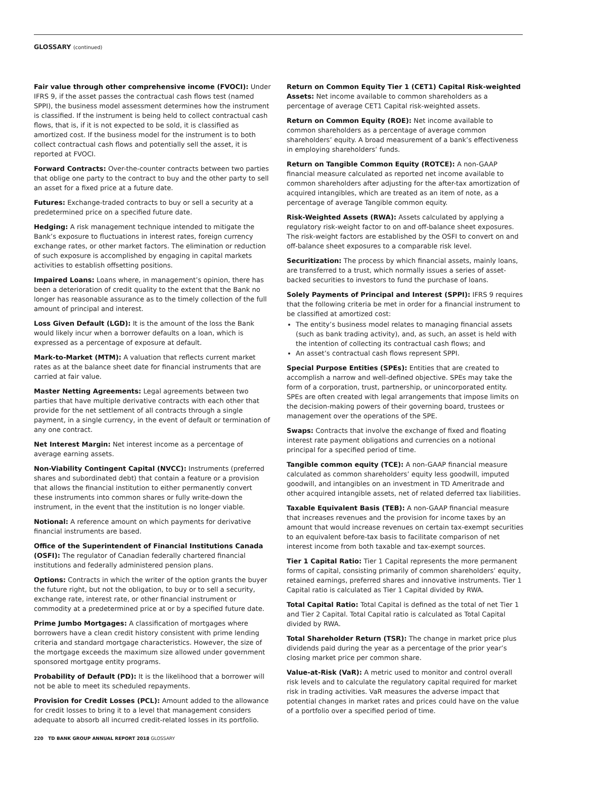GLOSSARY (continued)
Fair value through other comprehensive income (FVOCI): Under IFRS 9, if the asset passes the contractual cash flows test (named SPPI), the business model assessment determines how the instrument is classified. If the instrument is being held to collect contractual cash flows, that is, if it is not expected to be sold, it is classified as amortized cost. If the business model for the instrument is to both collect contractual cash flows and potentially sell the asset, it is reported at FVOCI.
Forward Contracts: Over-the-counter contracts between two parties that oblige one party to the contract to buy and the other party to sell an asset for a fixed price at a future date.
Futures: Exchange-traded contracts to buy or sell a security at a predetermined price on a specified future date.
Hedging: A risk management technique intended to mitigate the Bank’s exposure to fluctuations in interest rates, foreign currency exchange rates, or other market factors. The elimination or reduction of such exposure is accomplished by engaging in capital markets activities to establish offsetting positions.
Impaired Loans: Loans where, in management’s opinion, there has been a deterioration of credit quality to the extent that the Bank no longer has reasonable assurance as to the timely collection of the full amount of principal and interest.
Loss Given Default (LGD): It is the amount of the loss the Bank would likely incur when a borrower defaults on a loan, which is expressed as a percentage of exposure at default.
Mark-to-Market (MTM): A valuation that reflects current market rates as at the balance sheet date for financial instruments that are carried at fair value.
Master Netting Agreements: Legal agreements between two parties that have multiple derivative contracts with each other that provide for the net settlement of all contracts through a single payment, in a single currency, in the event of default or termination of any one contract.
Net Interest Margin: Net interest income as a percentage of average earning assets.
Non-Viability Contingent Capital (NVCC): Instruments (preferred shares and subordinated debt) that contain a feature or a provision that allows the financial institution to either permanently convert these instruments into common shares or fully write-down the instrument, in the event that the institution is no longer viable.
Notional: A reference amount on which payments for derivative financial instruments are based.
Office of the Superintendent of Financial Institutions Canada (OSFI): The regulator of Canadian federally chartered financial institutions and federally administered pension plans.
Options: Contracts in which the writer of the option grants the buyer the future right, but not the obligation, to buy or to sell a security, exchange rate, interest rate, or other financial instrument or commodity at a predetermined price at or by a specified future date.
Prime Jumbo Mortgages: A classification of mortgages where borrowers have a clean credit history consistent with prime lending criteria and standard mortgage characteristics. However, the size of the mortgage exceeds the maximum size allowed under government sponsored mortgage entity programs.
Probability of Default (PD): It is the likelihood that a borrower will not be able to meet its scheduled repayments.
Provision for Credit Losses (PCL): Amount added to the allowance for credit losses to bring it to a level that management considers adequate to absorb all incurred credit-related losses in its portfolio.
Return on Common Equity Tier 1 (CET1) Capital Risk-weighted Assets: Net income available to common shareholders as a percentage of average CET1 Capital risk-weighted assets.
Return on Common Equity (ROE): Net income available to common shareholders as a percentage of average common shareholders’ equity. A broad measurement of a bank’s effectiveness in employing shareholders’ funds.
Return on Tangible Common Equity (ROTCE): A non-GAAP financial measure calculated as reported net income available to common shareholders after adjusting for the after-tax amortization of acquired intangibles, which are treated as an item of note, as a percentage of average Tangible common equity.
Risk-Weighted Assets (RWA): Assets calculated by applying a regulatory risk-weight factor to on and off-balance sheet exposures. The risk-weight factors are established by the OSFI to convert on and off-balance sheet exposures to a comparable risk level.
Securitization: The process by which financial assets, mainly loans, are transferred to a trust, which normally issues a series of asset-backed securities to investors to fund the purchase of loans.
Solely Payments of Principal and Interest (SPPI): IFRS 9 requires that the following criteria be met in order for a financial instrument to be classified at amortized cost:
The entity’s business model relates to managing financial assets (such as bank trading activity), and, as such, an asset is held with the intention of collecting its contractual cash flows; and
An asset’s contractual cash flows represent SPPI.
Special Purpose Entities (SPEs): Entities that are created to accomplish a narrow and well-defined objective. SPEs may take the form of a corporation, trust, partnership, or unincorporated entity. SPEs are often created with legal arrangements that impose limits on the decision-making powers of their governing board, trustees or management over the operations of the SPE.
Swaps: Contracts that involve the exchange of fixed and floating interest rate payment obligations and currencies on a notional principal for a specified period of time.
Tangible common equity (TCE): A non-GAAP financial measure calculated as common shareholders’ equity less goodwill, imputed goodwill, and intangibles on an investment in TD Ameritrade and other acquired intangible assets, net of related deferred tax liabilities.
Taxable Equivalent Basis (TEB): A non-GAAP financial measure that increases revenues and the provision for income taxes by an amount that would increase revenues on certain tax-exempt securities to an equivalent before-tax basis to facilitate comparison of net interest income from both taxable and tax-exempt sources.
Tier 1 Capital Ratio: Tier 1 Capital represents the more permanent forms of capital, consisting primarily of common shareholders’ equity, retained earnings, preferred shares and innovative instruments. Tier 1 Capital ratio is calculated as Tier 1 Capital divided by RWA.
Total Capital Ratio: Total Capital is defined as the total of net Tier 1 and Tier 2 Capital. Total Capital ratio is calculated as Total Capital divided by RWA.
Total Shareholder Return (TSR): The change in market price plus dividends paid during the year as a percentage of the prior year’s closing market price per common share.
Value-at-Risk (VaR): A metric used to monitor and control overall risk levels and to calculate the regulatory capital required for market risk in trading activities. VaR measures the adverse impact that potential changes in market rates and prices could have on the value of a portfolio over a specified period of time.
220 TD BANK GROUP ANNUAL REPORT 2018 GLOSSARY